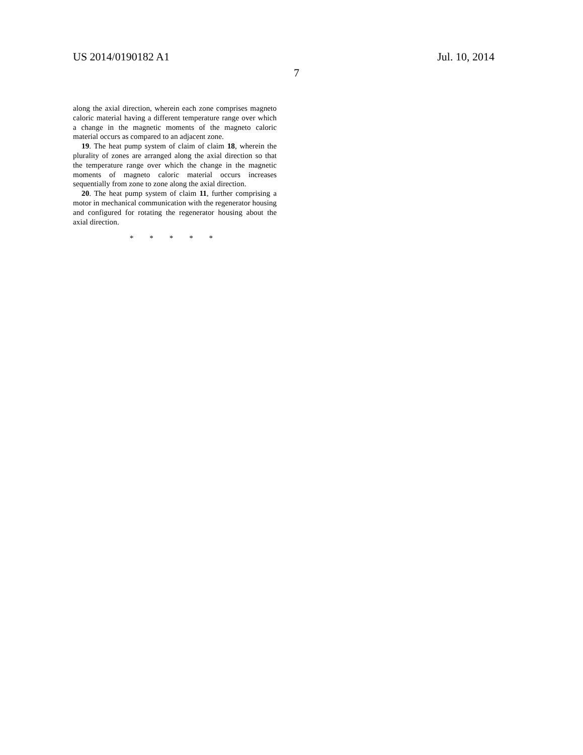US 2014/0190182 A1 Jul. 10, 2014
7
along the axial direction, wherein each zone comprises magneto caloric material having a different temperature range over which a change in the magnetic moments of the magneto caloric material occurs as compared to an adjacent zone.
19. The heat pump system of claim of claim 18, wherein the plurality of zones are arranged along the axial direction so that the temperature range over which the change in the magnetic moments of magneto caloric material occurs increases sequentially from zone to zone along the axial direction.
20. The heat pump system of claim 11, further comprising a motor in mechanical communication with the regenerator housing and configured for rotating the regenerator housing about the axial direction.
* * * * *